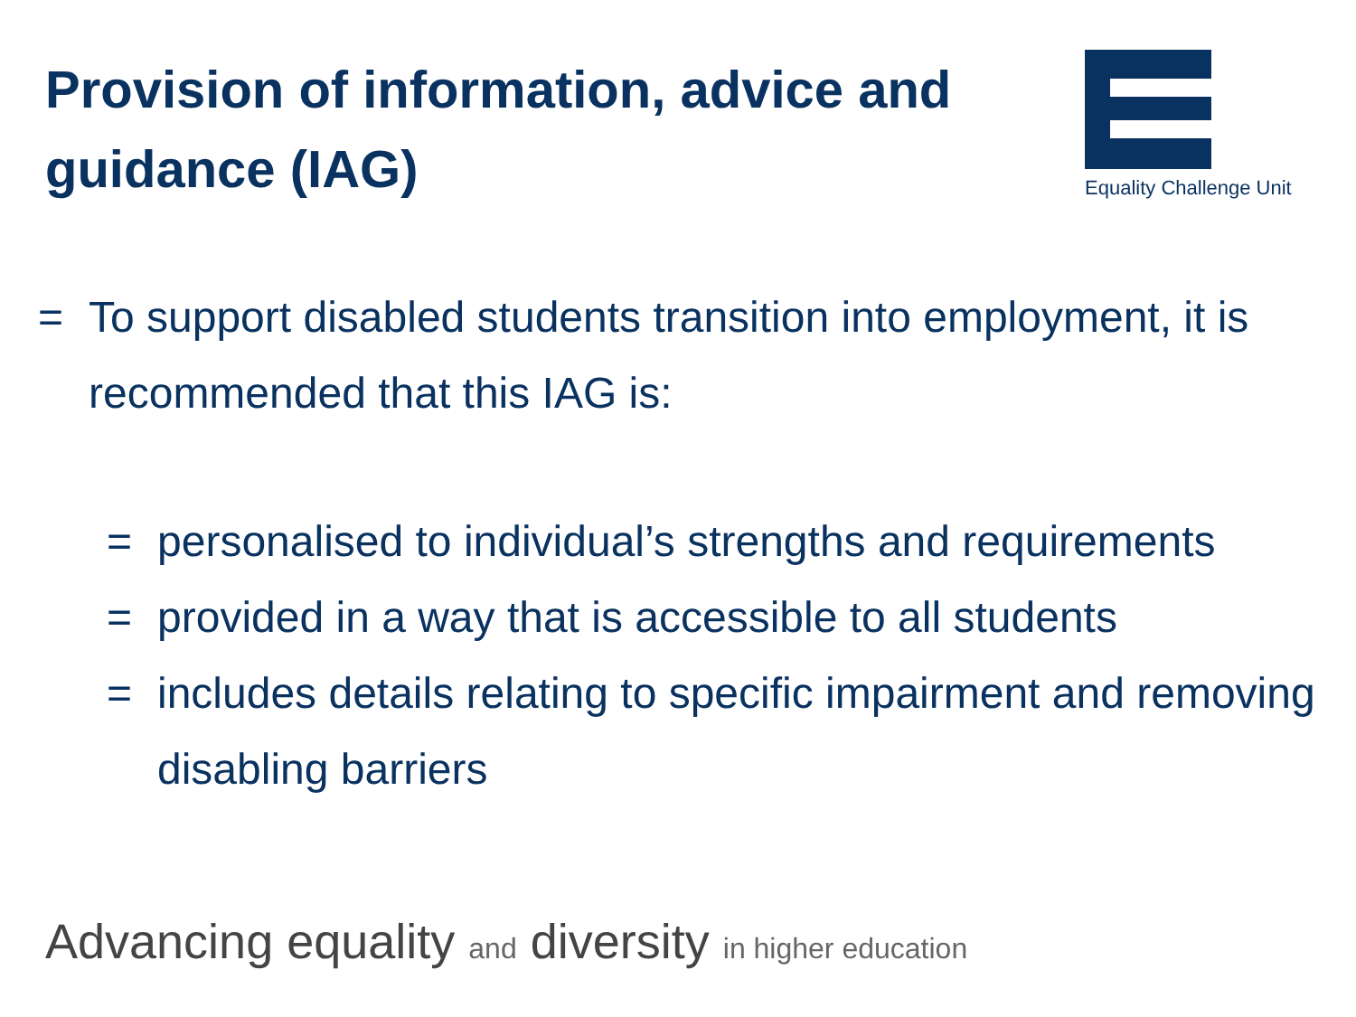Provision of information, advice and guidance (IAG)
Equality Challenge Unit
= To support disabled students transition into employment, it is recommended that this IAG is:
= personalised to individual’s strengths and requirements
= provided in a way that is accessible to all students
= includes details relating to specific impairment and removing disabling barriers
Advancing equality and diversity in higher education